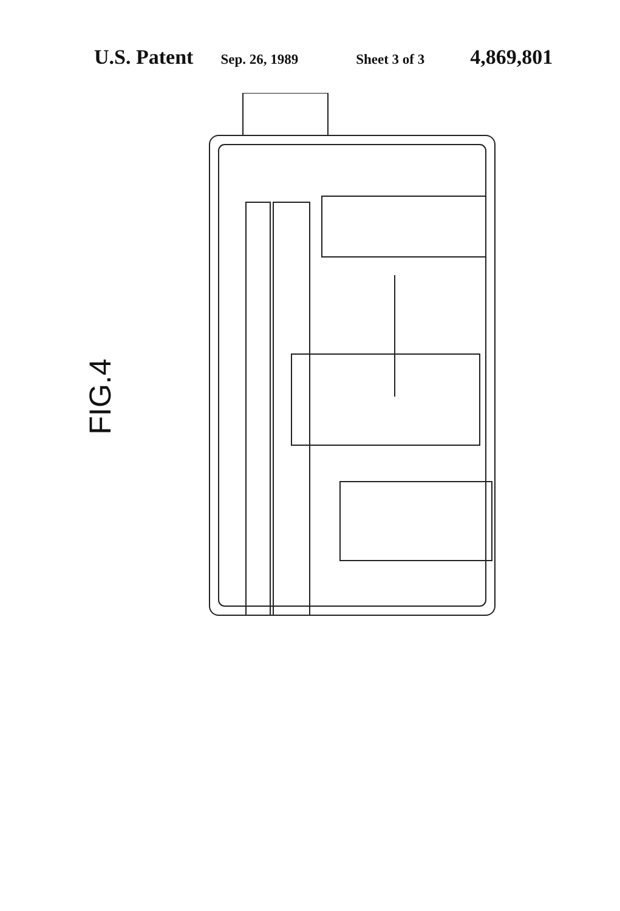U.S. Patent Sep. 26, 1989 Sheet 3 of 3 4,869,801
FIG.4
39 38 84 41 94 42 82 59 48 56 54 61 86 81 40' 69 70 8 47 55 85 85' 71 44 90 65 49 75 62 47' 57 73 56 59' 58 96 46 51 83 45 63 64 91 43 40 78 87 4 53 52